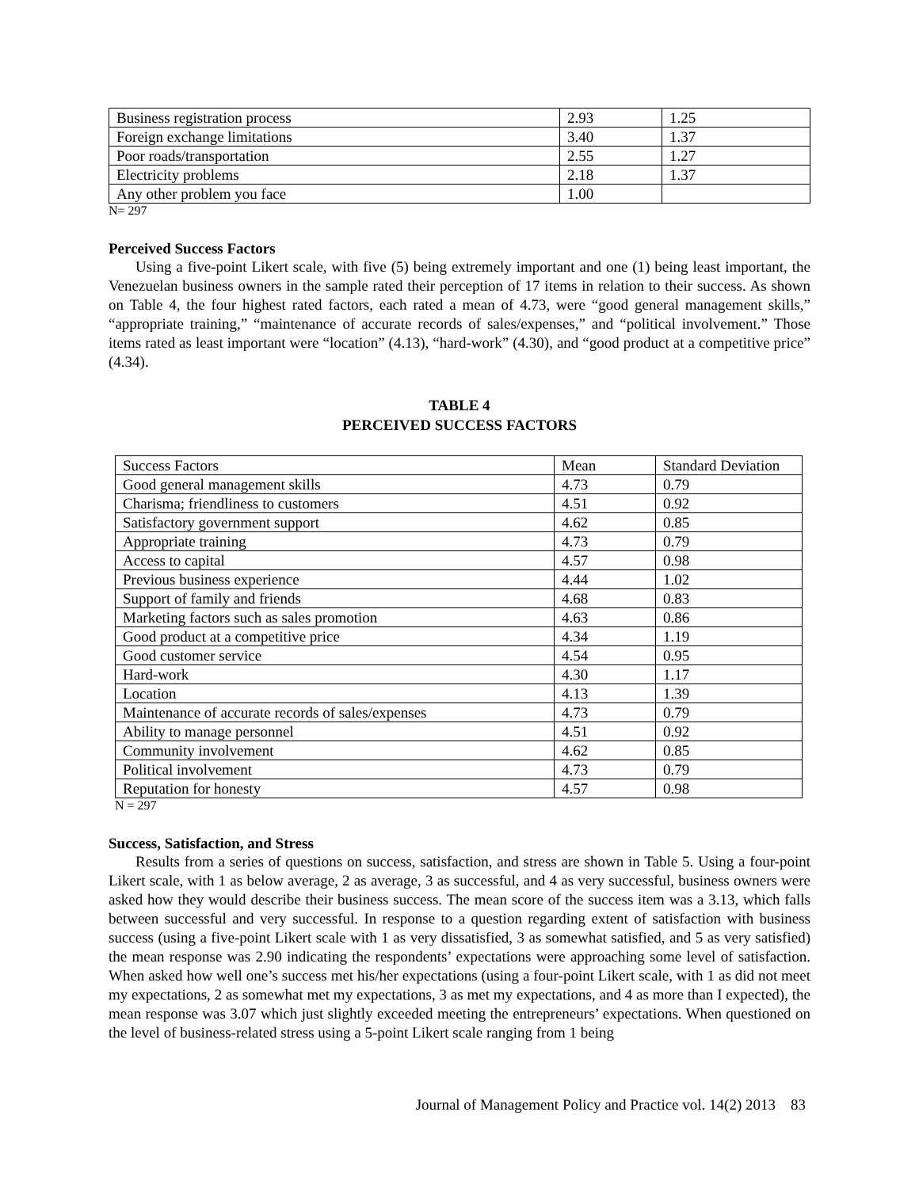| Business registration process | 2.93 | 1.25 |
| Foreign exchange limitations | 3.40 | 1.37 |
| Poor roads/transportation | 2.55 | 1.27 |
| Electricity problems | 2.18 | 1.37 |
| Any other problem you face | 1.00 | |
N= 297
Perceived Success Factors
Using a five-point Likert scale, with five (5) being extremely important and one (1) being least important, the Venezuelan business owners in the sample rated their perception of 17 items in relation to their success. As shown on Table 4, the four highest rated factors, each rated a mean of 4.73, were “good general management skills,” “appropriate training,” “maintenance of accurate records of sales/expenses,” and “political involvement.” Those items rated as least important were “location” (4.13), “hard-work” (4.30), and “good product at a competitive price” (4.34).
TABLE 4
PERCEIVED SUCCESS FACTORS
| Success Factors | Mean | Standard Deviation |
| Good general management skills | 4.73 | 0.79 |
| Charisma; friendliness to customers | 4.51 | 0.92 |
| Satisfactory government support | 4.62 | 0.85 |
| Appropriate training | 4.73 | 0.79 |
| Access to capital | 4.57 | 0.98 |
| Previous business experience | 4.44 | 1.02 |
| Support of family and friends | 4.68 | 0.83 |
| Marketing factors such as sales promotion | 4.63 | 0.86 |
| Good product at a competitive price | 4.34 | 1.19 |
| Good customer service | 4.54 | 0.95 |
| Hard-work | 4.30 | 1.17 |
| Location | 4.13 | 1.39 |
| Maintenance of accurate records of sales/expenses | 4.73 | 0.79 |
| Ability to manage personnel | 4.51 | 0.92 |
| Community involvement | 4.62 | 0.85 |
| Political involvement | 4.73 | 0.79 |
| Reputation for honesty | 4.57 | 0.98 |
N = 297
Success, Satisfaction, and Stress
Results from a series of questions on success, satisfaction, and stress are shown in Table 5. Using a four-point Likert scale, with 1 as below average, 2 as average, 3 as successful, and 4 as very successful, business owners were asked how they would describe their business success. The mean score of the success item was a 3.13, which falls between successful and very successful. In response to a question regarding extent of satisfaction with business success (using a five-point Likert scale with 1 as very dissatisfied, 3 as somewhat satisfied, and 5 as very satisfied) the mean response was 2.90 indicating the respondents’ expectations were approaching some level of satisfaction. When asked how well one’s success met his/her expectations (using a four-point Likert scale, with 1 as did not meet my expectations, 2 as somewhat met my expectations, 3 as met my expectations, and 4 as more than I expected), the mean response was 3.07 which just slightly exceeded meeting the entrepreneurs’ expectations. When questioned on the level of business-related stress using a 5-point Likert scale ranging from 1 being
Journal of Management Policy and Practice vol. 14(2) 2013 83